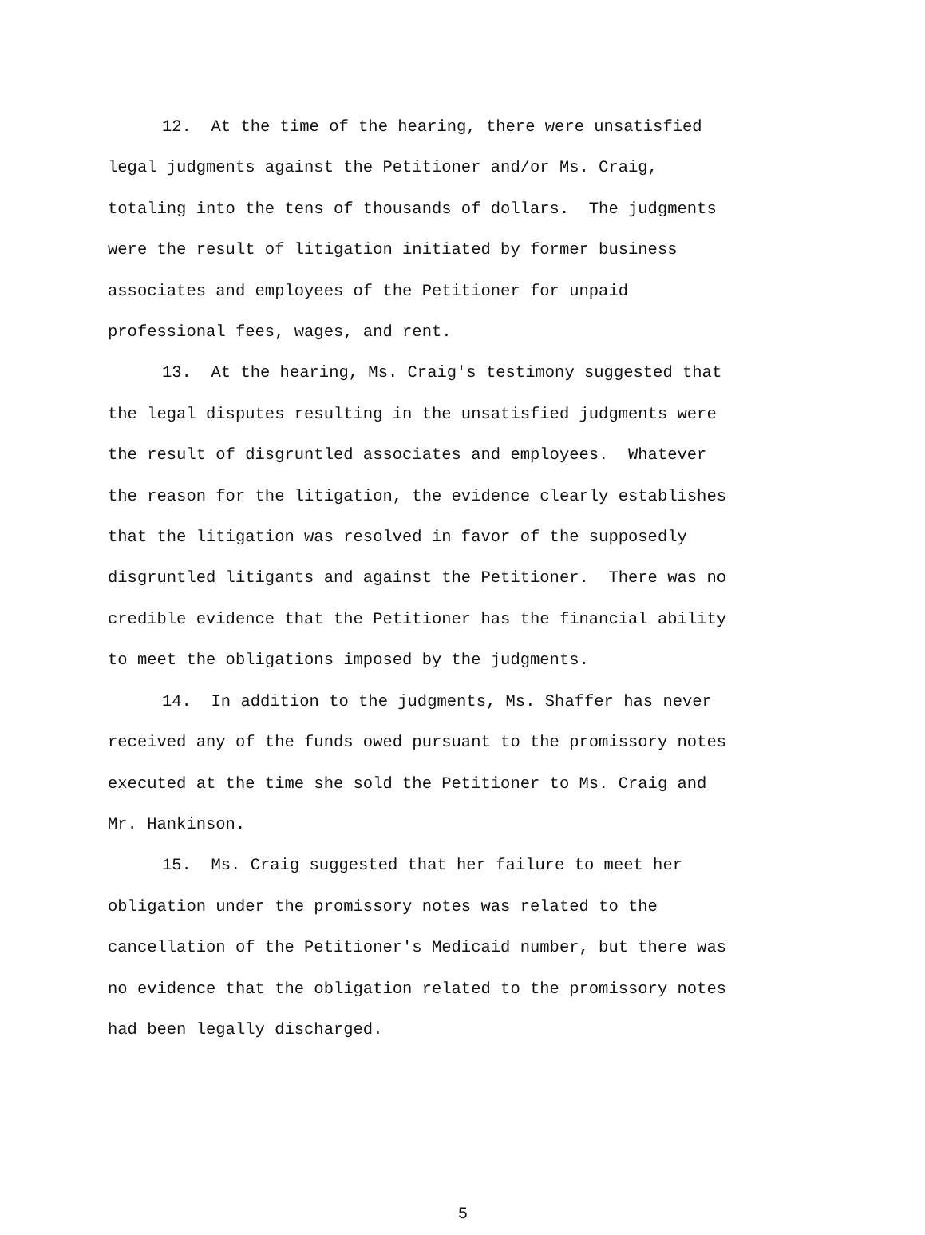12. At the time of the hearing, there were unsatisfied
legal judgments against the Petitioner and/or Ms. Craig,
totaling into the tens of thousands of dollars. The judgments
were the result of litigation initiated by former business
associates and employees of the Petitioner for unpaid
professional fees, wages, and rent.
13. At the hearing, Ms. Craig's testimony suggested that
the legal disputes resulting in the unsatisfied judgments were
the result of disgruntled associates and employees. Whatever
the reason for the litigation, the evidence clearly establishes
that the litigation was resolved in favor of the supposedly
disgruntled litigants and against the Petitioner. There was no
credible evidence that the Petitioner has the financial ability
to meet the obligations imposed by the judgments.
14. In addition to the judgments, Ms. Shaffer has never
received any of the funds owed pursuant to the promissory notes
executed at the time she sold the Petitioner to Ms. Craig and
Mr. Hankinson.
15. Ms. Craig suggested that her failure to meet her
obligation under the promissory notes was related to the
cancellation of the Petitioner's Medicaid number, but there was
no evidence that the obligation related to the promissory notes
had been legally discharged.
5